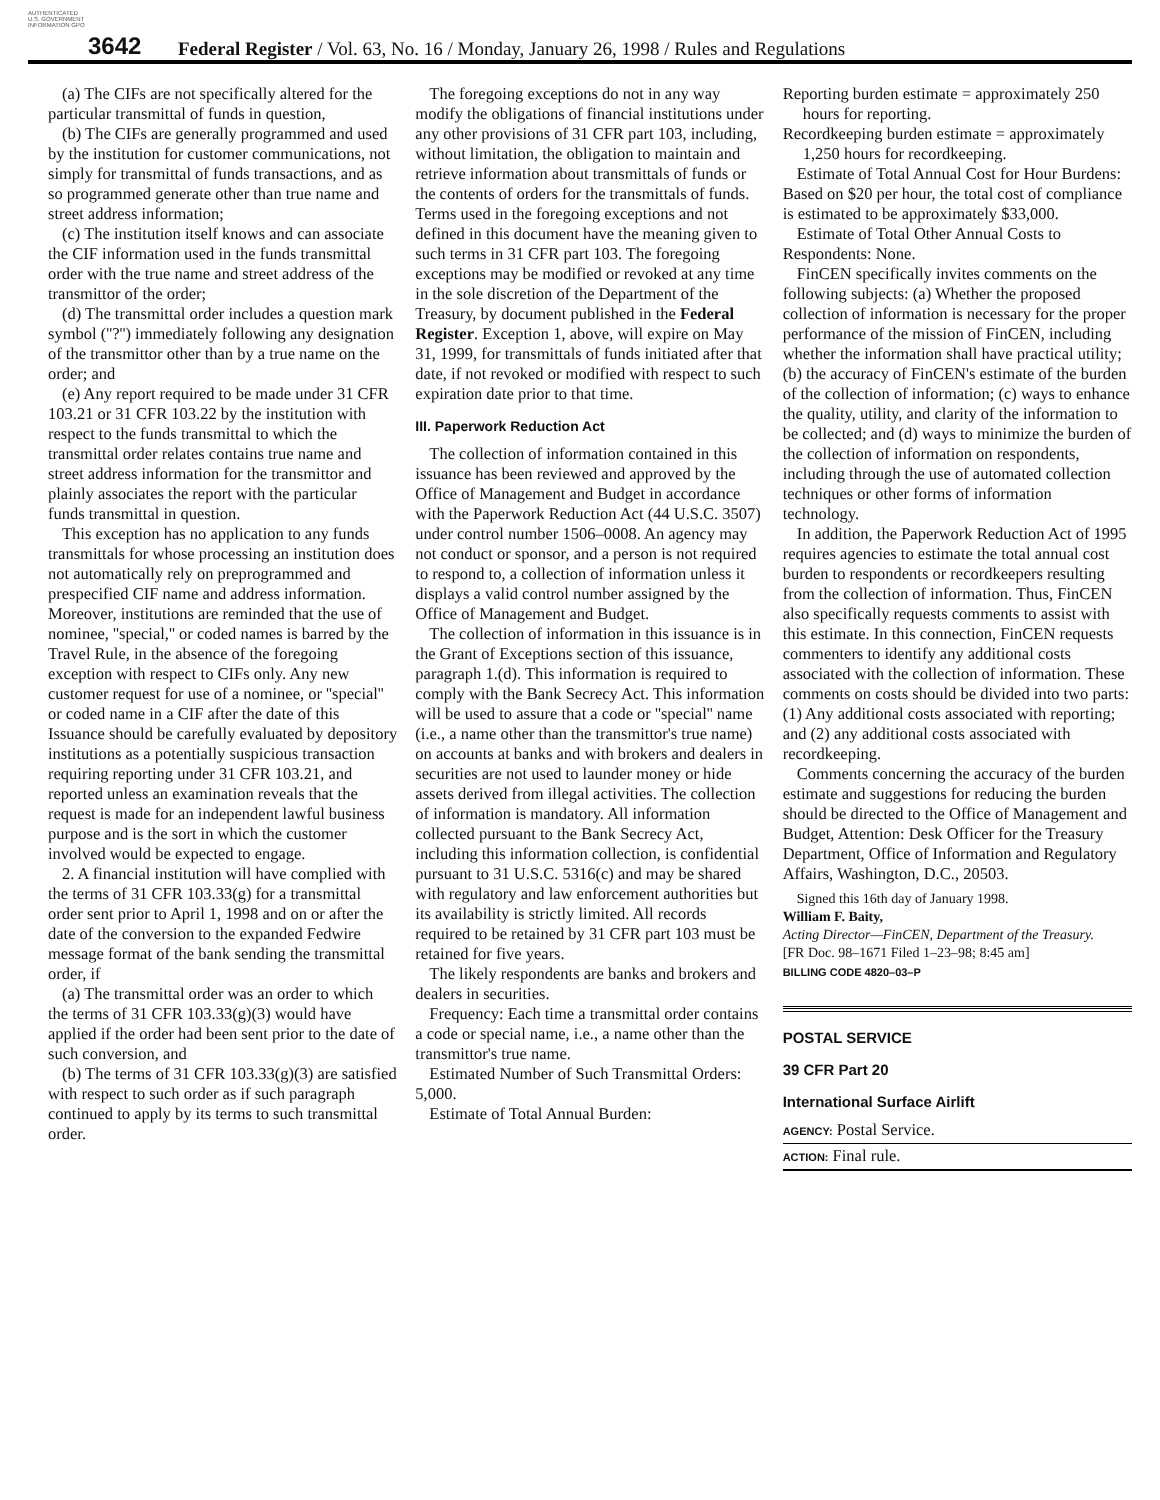AUTHENTICATED U.S. GOVERNMENT INFORMATION GPO
3642
Federal Register / Vol. 63, No. 16 / Monday, January 26, 1998 / Rules and Regulations
(a) The CIFs are not specifically altered for the particular transmittal of funds in question,
(b) The CIFs are generally programmed and used by the institution for customer communications, not simply for transmittal of funds transactions, and as so programmed generate other than true name and street address information;
(c) The institution itself knows and can associate the CIF information used in the funds transmittal order with the true name and street address of the transmittor of the order;
(d) The transmittal order includes a question mark symbol (''?'') immediately following any designation of the transmittor other than by a true name on the order; and
(e) Any report required to be made under 31 CFR 103.21 or 31 CFR 103.22 by the institution with respect to the funds transmittal to which the transmittal order relates contains true name and street address information for the transmittor and plainly associates the report with the particular funds transmittal in question.
This exception has no application to any funds transmittals for whose processing an institution does not automatically rely on preprogrammed and prespecified CIF name and address information. Moreover, institutions are reminded that the use of nominee, ''special,'' or coded names is barred by the Travel Rule, in the absence of the foregoing exception with respect to CIFs only. Any new customer request for use of a nominee, or ''special'' or coded name in a CIF after the date of this Issuance should be carefully evaluated by depository institutions as a potentially suspicious transaction requiring reporting under 31 CFR 103.21, and reported unless an examination reveals that the request is made for an independent lawful business purpose and is the sort in which the customer involved would be expected to engage.
2. A financial institution will have complied with the terms of 31 CFR 103.33(g) for a transmittal order sent prior to April 1, 1998 and on or after the date of the conversion to the expanded Fedwire message format of the bank sending the transmittal order, if
(a) The transmittal order was an order to which the terms of 31 CFR 103.33(g)(3) would have applied if the order had been sent prior to the date of such conversion, and
(b) The terms of 31 CFR 103.33(g)(3) are satisfied with respect to such order as if such paragraph continued to apply by its terms to such transmittal order.
The foregoing exceptions do not in any way modify the obligations of financial institutions under any other provisions of 31 CFR part 103, including, without limitation, the obligation to maintain and retrieve information about transmittals of funds or the contents of orders for the transmittals of funds. Terms used in the foregoing exceptions and not defined in this document have the meaning given to such terms in 31 CFR part 103. The foregoing exceptions may be modified or revoked at any time in the sole discretion of the Department of the Treasury, by document published in the Federal Register. Exception 1, above, will expire on May 31, 1999, for transmittals of funds initiated after that date, if not revoked or modified with respect to such expiration date prior to that time.
III. Paperwork Reduction Act
The collection of information contained in this issuance has been reviewed and approved by the Office of Management and Budget in accordance with the Paperwork Reduction Act (44 U.S.C. 3507) under control number 1506–0008. An agency may not conduct or sponsor, and a person is not required to respond to, a collection of information unless it displays a valid control number assigned by the Office of Management and Budget.
The collection of information in this issuance is in the Grant of Exceptions section of this issuance, paragraph 1.(d). This information is required to comply with the Bank Secrecy Act. This information will be used to assure that a code or ''special'' name (i.e., a name other than the transmittor's true name) on accounts at banks and with brokers and dealers in securities are not used to launder money or hide assets derived from illegal activities. The collection of information is mandatory. All information collected pursuant to the Bank Secrecy Act, including this information collection, is confidential pursuant to 31 U.S.C. 5316(c) and may be shared with regulatory and law enforcement authorities but its availability is strictly limited. All records required to be retained by 31 CFR part 103 must be retained for five years.
The likely respondents are banks and brokers and dealers in securities.
Frequency: Each time a transmittal order contains a code or special name, i.e., a name other than the transmittor's true name.
Estimated Number of Such Transmittal Orders: 5,000.
Estimate of Total Annual Burden:
Reporting burden estimate = approximately 250 hours for reporting.
Recordkeeping burden estimate = approximately 1,250 hours for recordkeeping.
Estimate of Total Annual Cost for Hour Burdens: Based on $20 per hour, the total cost of compliance is estimated to be approximately $33,000.
Estimate of Total Other Annual Costs to Respondents: None.
FinCEN specifically invites comments on the following subjects: (a) Whether the proposed collection of information is necessary for the proper performance of the mission of FinCEN, including whether the information shall have practical utility; (b) the accuracy of FinCEN's estimate of the burden of the collection of information; (c) ways to enhance the quality, utility, and clarity of the information to be collected; and (d) ways to minimize the burden of the collection of information on respondents, including through the use of automated collection techniques or other forms of information technology.
In addition, the Paperwork Reduction Act of 1995 requires agencies to estimate the total annual cost burden to respondents or recordkeepers resulting from the collection of information. Thus, FinCEN also specifically requests comments to assist with this estimate. In this connection, FinCEN requests commenters to identify any additional costs associated with the collection of information. These comments on costs should be divided into two parts: (1) Any additional costs associated with reporting; and (2) any additional costs associated with recordkeeping.
Comments concerning the accuracy of the burden estimate and suggestions for reducing the burden should be directed to the Office of Management and Budget, Attention: Desk Officer for the Treasury Department, Office of Information and Regulatory Affairs, Washington, D.C., 20503.
Signed this 16th day of January 1998.
William F. Baity,
Acting Director—FinCEN, Department of the Treasury.
[FR Doc. 98–1671 Filed 1–23–98; 8:45 am]
BILLING CODE 4820–03–P
POSTAL SERVICE
39 CFR Part 20
International Surface Airlift
AGENCY: Postal Service.
ACTION: Final rule.